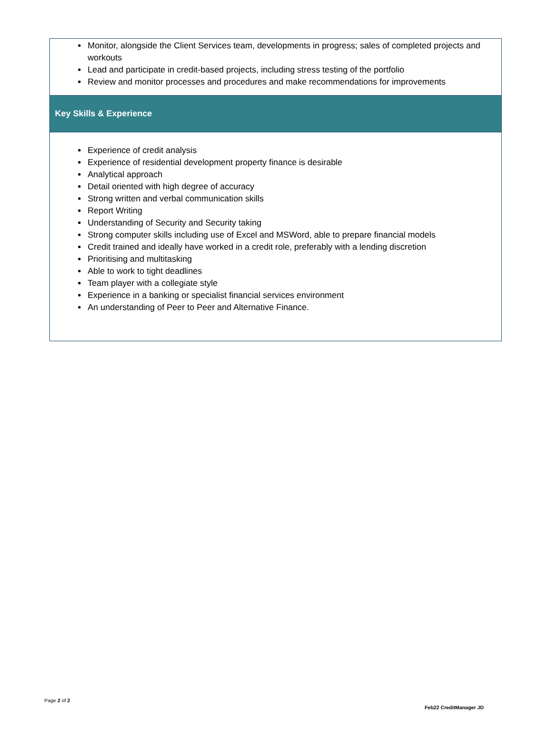| Monitor, alongside the Client Services team, developments in progress; sales of completed projects and workouts Lead and participate in credit-based projects, including stress testing of the portfolio Review and monitor processes and procedures and make recommendations for improvements |
| Key Skills & Experience |
| Experience of credit analysis Experience of residential development property finance is desirable Analytical approach Detail oriented with high degree of accuracy Strong written and verbal communication skills Report Writing Understanding of Security and Security taking Strong computer skills including use of Excel and MSWord, able to prepare financial models Credit trained and ideally have worked in a credit role, preferably with a lending discretion Prioritising and multitasking Able to work to tight deadlines Team player with a collegiate style Experience in a banking or specialist financial services environment An understanding of Peer to Peer and Alternative Finance. |
Page 2 of 2
Feb22 CreditManager JD